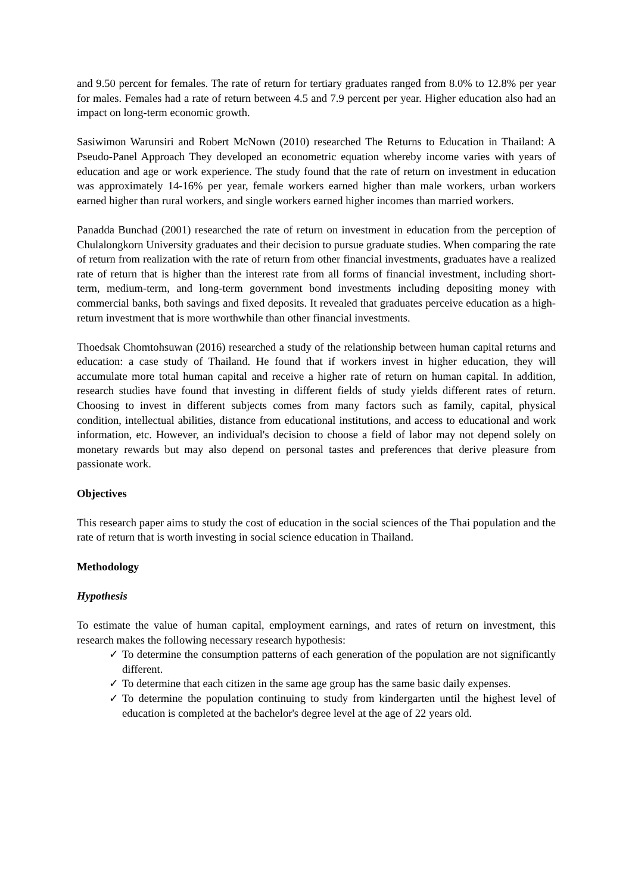and 9.50 percent for females. The rate of return for tertiary graduates ranged from 8.0% to 12.8% per year for males. Females had a rate of return between 4.5 and 7.9 percent per year. Higher education also had an impact on long-term economic growth.
Sasiwimon Warunsiri and Robert McNown (2010) researched The Returns to Education in Thailand: A Pseudo-Panel Approach They developed an econometric equation whereby income varies with years of education and age or work experience. The study found that the rate of return on investment in education was approximately 14-16% per year, female workers earned higher than male workers, urban workers earned higher than rural workers, and single workers earned higher incomes than married workers.
Panadda Bunchad (2001) researched the rate of return on investment in education from the perception of Chulalongkorn University graduates and their decision to pursue graduate studies. When comparing the rate of return from realization with the rate of return from other financial investments, graduates have a realized rate of return that is higher than the interest rate from all forms of financial investment, including short-term, medium-term, and long-term government bond investments including depositing money with commercial banks, both savings and fixed deposits. It revealed that graduates perceive education as a high-return investment that is more worthwhile than other financial investments.
Thoedsak Chomtohsuwan (2016) researched a study of the relationship between human capital returns and education: a case study of Thailand. He found that if workers invest in higher education, they will accumulate more total human capital and receive a higher rate of return on human capital. In addition, research studies have found that investing in different fields of study yields different rates of return. Choosing to invest in different subjects comes from many factors such as family, capital, physical condition, intellectual abilities, distance from educational institutions, and access to educational and work information, etc. However, an individual's decision to choose a field of labor may not depend solely on monetary rewards but may also depend on personal tastes and preferences that derive pleasure from passionate work.
Objectives
This research paper aims to study the cost of education in the social sciences of the Thai population and the rate of return that is worth investing in social science education in Thailand.
Methodology
Hypothesis
To estimate the value of human capital, employment earnings, and rates of return on investment, this research makes the following necessary research hypothesis:
✓ To determine the consumption patterns of each generation of the population are not significantly different.
✓ To determine that each citizen in the same age group has the same basic daily expenses.
✓ To determine the population continuing to study from kindergarten until the highest level of education is completed at the bachelor's degree level at the age of 22 years old.